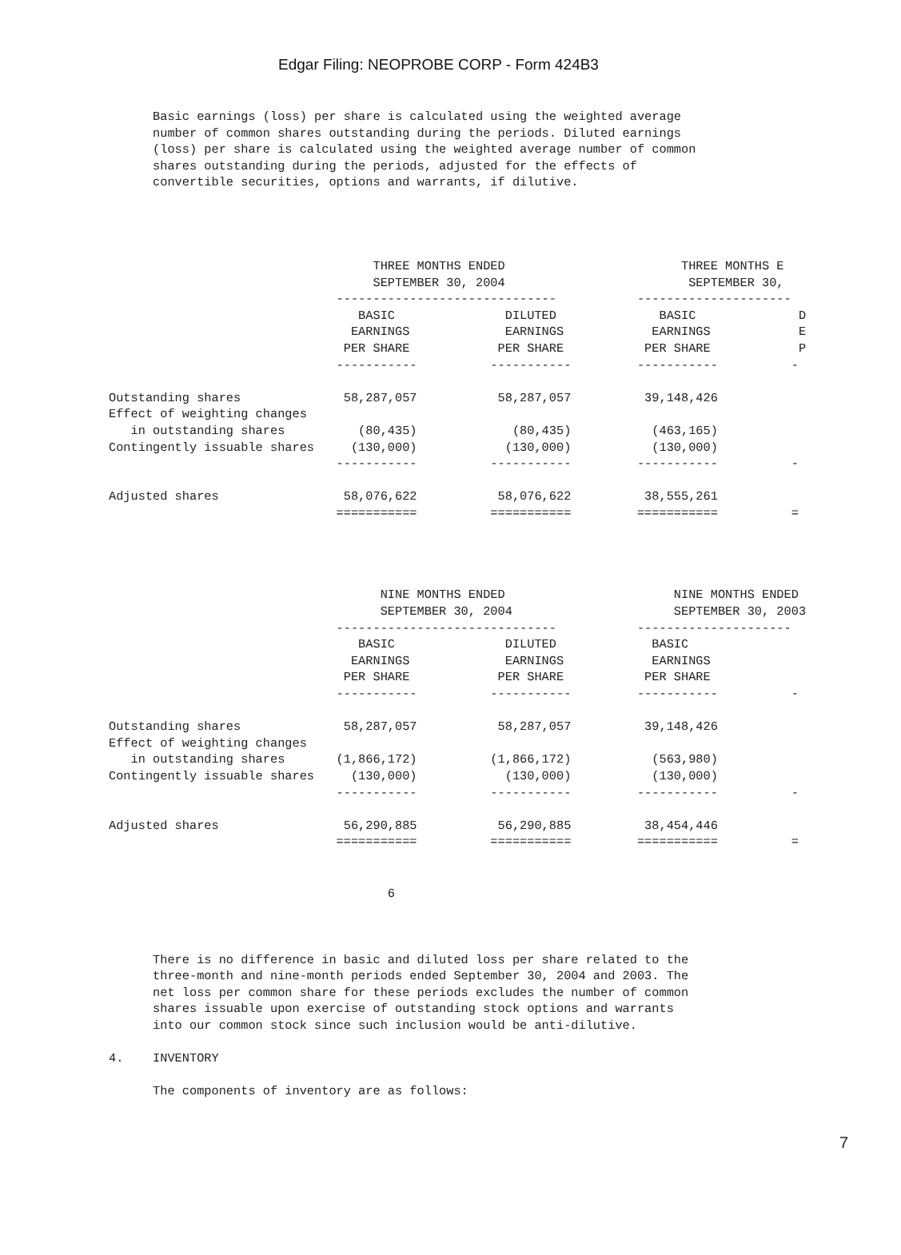Edgar Filing: NEOPROBE CORP - Form 424B3
      Basic earnings (loss) per share is calculated using the weighted average
      number of common shares outstanding during the periods. Diluted earnings
      (loss) per share is calculated using the weighted average number of common
      shares outstanding during the periods, adjusted for the effects of
      convertible securities, options and warrants, if dilutive.
                                    THREE MONTHS ENDED                        THREE MONTHS E
                                    SEPTEMBER 30, 2004                         SEPTEMBER 30,
                               ------------------------------           ---------------------
                                  BASIC               DILUTED              BASIC              D
                                 EARNINGS             EARNINGS            EARNINGS            E
                                PER SHARE            PER SHARE           PER SHARE            P
                               -----------          -----------         -----------          -

Outstanding shares              58,287,057           58,287,057          39,148,426
Effect of weighting changes
   in outstanding shares          (80,435)             (80,435)           (463,165)
Contingently issuable shares     (130,000)            (130,000)           (130,000)
                               -----------          -----------         -----------          -

Adjusted shares                 58,076,622           58,076,622          38,555,261
                               ===========          ===========         ===========          =
                                     NINE MONTHS ENDED                       NINE MONTHS ENDED
                                     SEPTEMBER 30, 2004                      SEPTEMBER 30, 2003
                               ------------------------------           ---------------------
                                  BASIC               DILUTED             BASIC
                                 EARNINGS             EARNINGS            EARNINGS
                                PER SHARE            PER SHARE           PER SHARE
                               -----------          -----------         -----------          -

Outstanding shares              58,287,057           58,287,057          39,148,426
Effect of weighting changes
   in outstanding shares       (1,866,172)          (1,866,172)           (563,980)
Contingently issuable shares     (130,000)            (130,000)           (130,000)
                               -----------          -----------         -----------          -

Adjusted shares                 56,290,885           56,290,885          38,454,446
                               ===========          ===========         ===========          =
                                      6
      There is no difference in basic and diluted loss per share related to the
      three-month and nine-month periods ended September 30, 2004 and 2003. The
      net loss per common share for these periods excludes the number of common
      shares issuable upon exercise of outstanding stock options and warrants
      into our common stock since such inclusion would be anti-dilutive.

4.    INVENTORY

      The components of inventory are as follows:
7